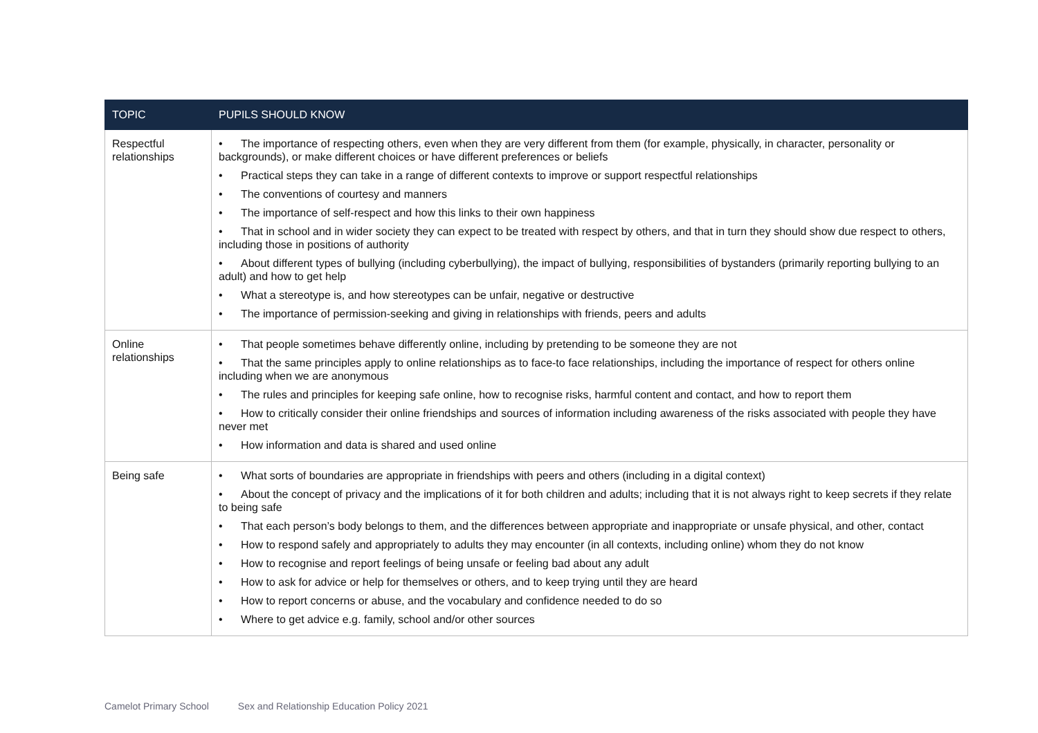| TOPIC | PUPILS SHOULD KNOW |
| --- | --- |
| Respectful relationships | • The importance of respecting others, even when they are very different from them (for example, physically, in character, personality or backgrounds), or make different choices or have different preferences or beliefs • Practical steps they can take in a range of different contexts to improve or support respectful relationships • The conventions of courtesy and manners • The importance of self-respect and how this links to their own happiness • That in school and in wider society they can expect to be treated with respect by others, and that in turn they should show due respect to others, including those in positions of authority • About different types of bullying (including cyberbullying), the impact of bullying, responsibilities of bystanders (primarily reporting bullying to an adult) and how to get help • What a stereotype is, and how stereotypes can be unfair, negative or destructive • The importance of permission-seeking and giving in relationships with friends, peers and adults |
| Online relationships | • That people sometimes behave differently online, including by pretending to be someone they are not • That the same principles apply to online relationships as to face-to face relationships, including the importance of respect for others online including when we are anonymous • The rules and principles for keeping safe online, how to recognise risks, harmful content and contact, and how to report them • How to critically consider their online friendships and sources of information including awareness of the risks associated with people they have never met • How information and data is shared and used online |
| Being safe | • What sorts of boundaries are appropriate in friendships with peers and others (including in a digital context) • About the concept of privacy and the implications of it for both children and adults; including that it is not always right to keep secrets if they relate to being safe • That each person’s body belongs to them, and the differences between appropriate and inappropriate or unsafe physical, and other, contact • How to respond safely and appropriately to adults they may encounter (in all contexts, including online) whom they do not know • How to recognise and report feelings of being unsafe or feeling bad about any adult • How to ask for advice or help for themselves or others, and to keep trying until they are heard • How to report concerns or abuse, and the vocabulary and confidence needed to do so • Where to get advice e.g. family, school and/or other sources |
Camelot Primary School Sex and Relationship Education Policy 2021